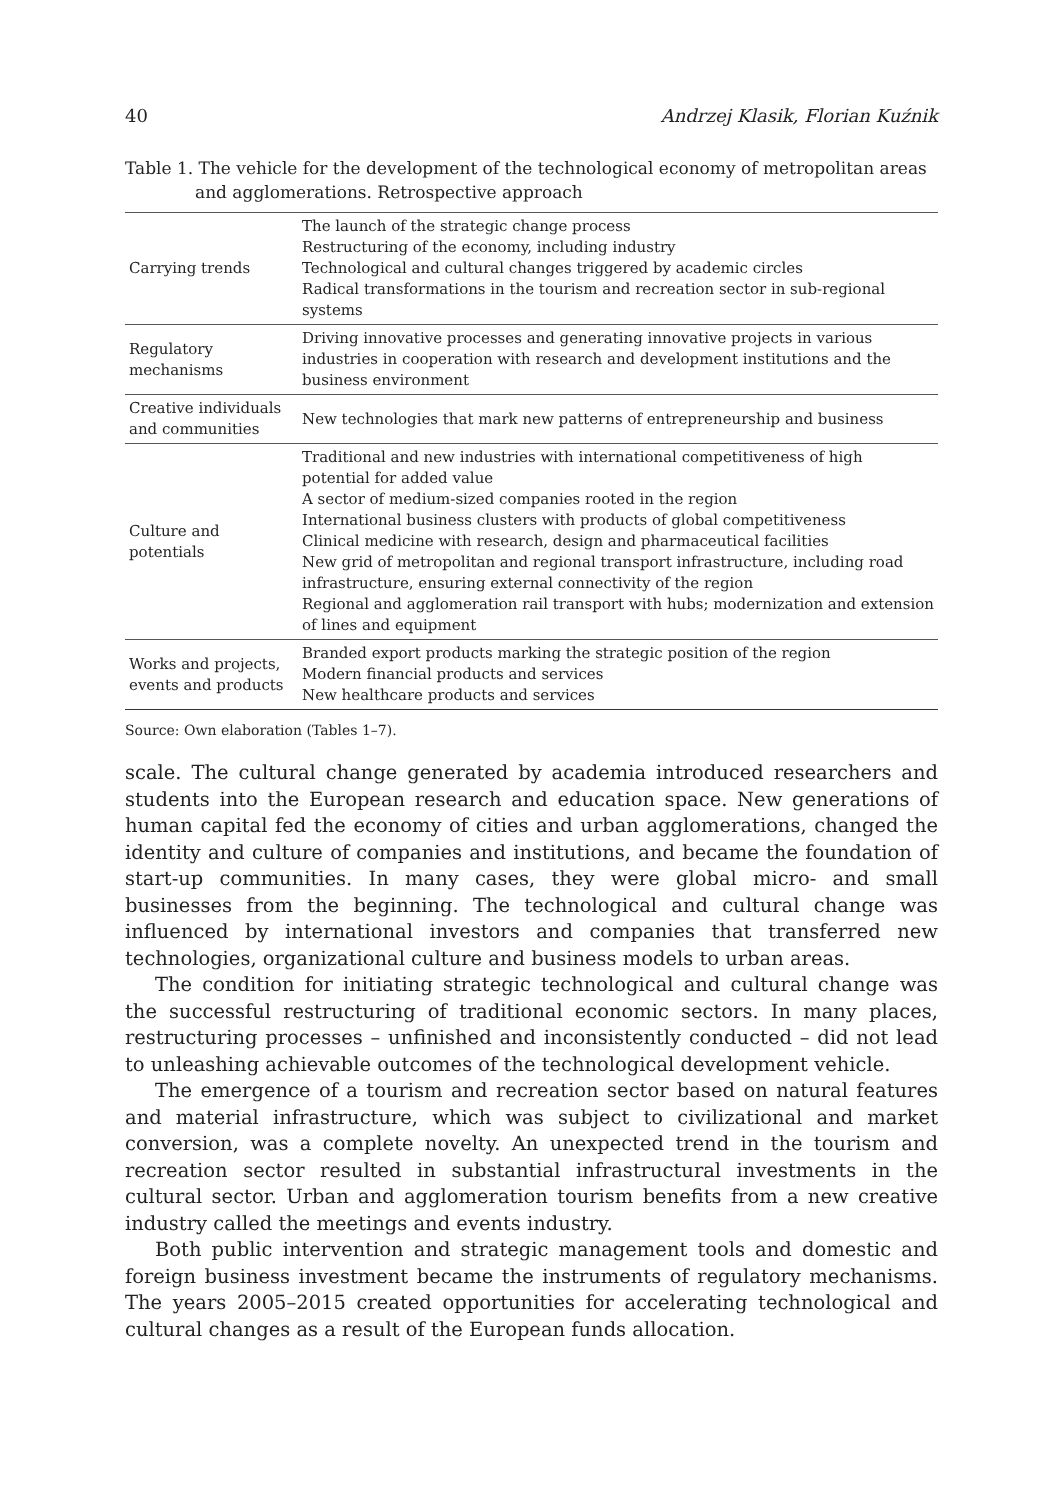40 Andrzej Klasik, Florian Kuźnik
Table 1. The vehicle for the development of the technological economy of metropolitan areas and agglomerations. Retrospective approach
| Carrying trends | The launch of the strategic change process Restructuring of the economy, including industry Technological and cultural changes triggered by academic circles Radical transformations in the tourism and recreation sector in sub-regional systems |
| Regulatory mechanisms | Driving innovative processes and generating innovative projects in various industries in cooperation with research and development institutions and the business environment |
| Creative individuals and communities | New technologies that mark new patterns of entrepreneurship and business |
| Culture and potentials | Traditional and new industries with international competitiveness of high potential for added value A sector of medium-sized companies rooted in the region International business clusters with products of global competitiveness Clinical medicine with research, design and pharmaceutical facilities New grid of metropolitan and regional transport infrastructure, including road infrastructure, ensuring external connectivity of the region Regional and agglomeration rail transport with hubs; modernization and extension of lines and equipment |
| Works and projects, events and products | Branded export products marking the strategic position of the region Modern financial products and services New healthcare products and services |
Source: Own elaboration (Tables 1–7).
scale. The cultural change generated by academia introduced researchers and students into the European research and education space. New generations of human capital fed the economy of cities and urban agglomerations, changed the identity and culture of companies and institutions, and became the foundation of start-up communities. In many cases, they were global micro- and small businesses from the beginning. The technological and cultural change was influenced by international investors and companies that transferred new technologies, organizational culture and business models to urban areas.
The condition for initiating strategic technological and cultural change was the successful restructuring of traditional economic sectors. In many places, restructuring processes – unfinished and inconsistently conducted – did not lead to unleashing achievable outcomes of the technological development vehicle.
The emergence of a tourism and recreation sector based on natural features and material infrastructure, which was subject to civilizational and market conversion, was a complete novelty. An unexpected trend in the tourism and recreation sector resulted in substantial infrastructural investments in the cultural sector. Urban and agglomeration tourism benefits from a new creative industry called the meetings and events industry.
Both public intervention and strategic management tools and domestic and foreign business investment became the instruments of regulatory mechanisms. The years 2005–2015 created opportunities for accelerating technological and cultural changes as a result of the European funds allocation.